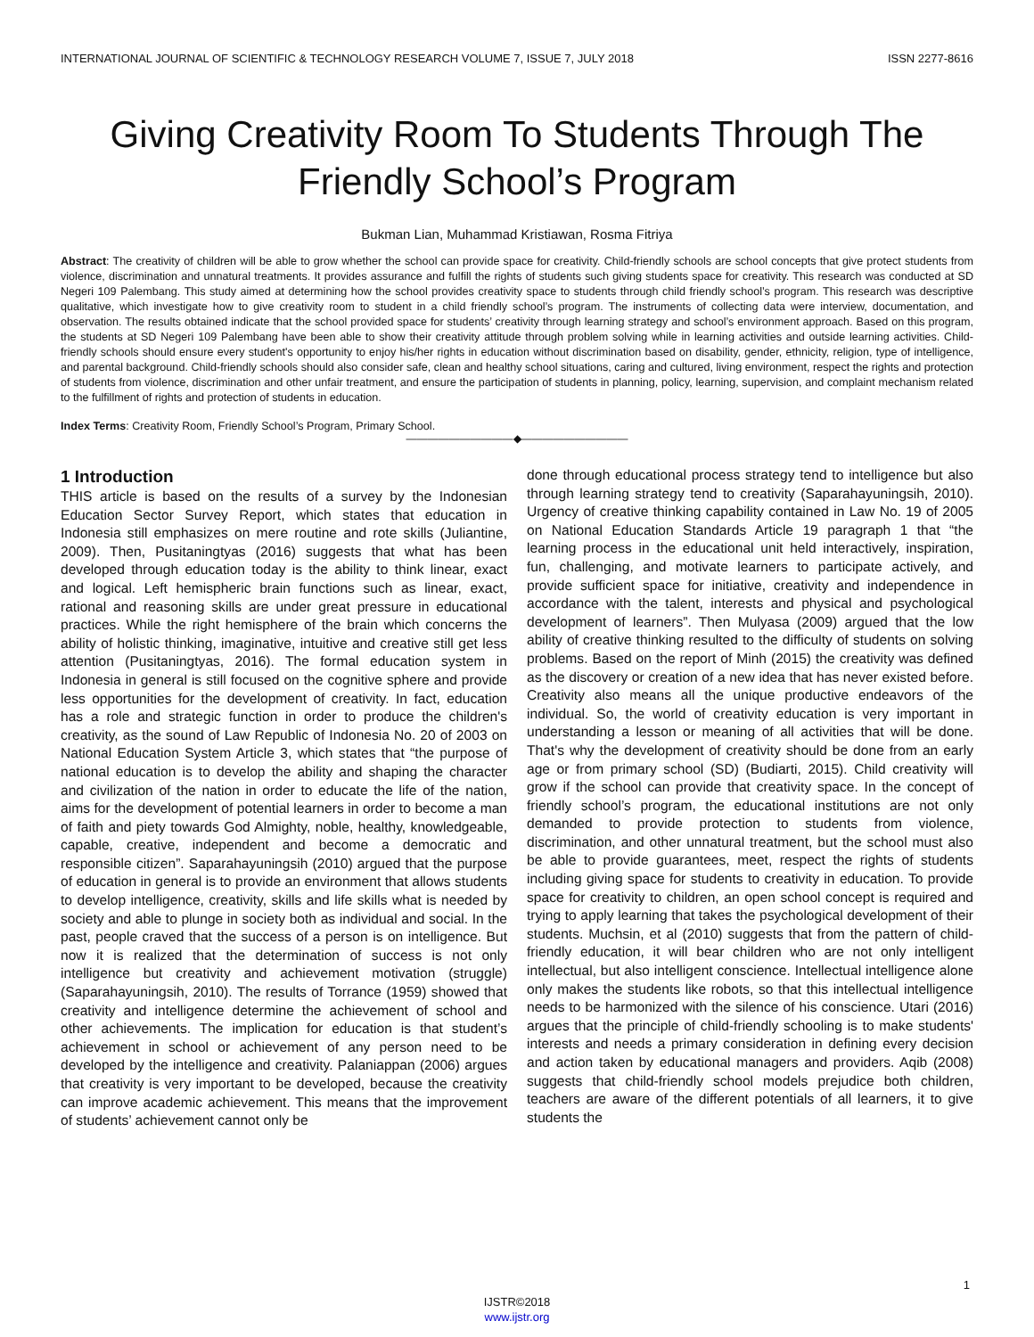INTERNATIONAL JOURNAL OF SCIENTIFIC & TECHNOLOGY RESEARCH VOLUME 7, ISSUE 7, JULY 2018 ISSN 2277-8616
Giving Creativity Room To Students Through The Friendly School’s Program
Bukman Lian, Muhammad Kristiawan, Rosma Fitriya
Abstract: The creativity of children will be able to grow whether the school can provide space for creativity. Child-friendly schools are school concepts that give protect students from violence, discrimination and unnatural treatments. It provides assurance and fulfill the rights of students such giving students space for creativity. This research was conducted at SD Negeri 109 Palembang. This study aimed at determining how the school provides creativity space to students through child friendly school’s program. This research was descriptive qualitative, which investigate how to give creativity room to student in a child friendly school’s program. The instruments of collecting data were interview, documentation, and observation. The results obtained indicate that the school provided space for students’ creativity through learning strategy and school’s environment approach. Based on this program, the students at SD Negeri 109 Palembang have been able to show their creativity attitude through problem solving while in learning activities and outside learning activities. Child-friendly schools should ensure every student's opportunity to enjoy his/her rights in education without discrimination based on disability, gender, ethnicity, religion, type of intelligence, and parental background. Child-friendly schools should also consider safe, clean and healthy school situations, caring and cultured, living environment, respect the rights and protection of students from violence, discrimination and other unfair treatment, and ensure the participation of students in planning, policy, learning, supervision, and complaint mechanism related to the fulfillment of rights and protection of students in education.
Index Terms: Creativity Room, Friendly School’s Program, Primary School.
——————————◆——————————
1 Introduction
THIS article is based on the results of a survey by the Indonesian Education Sector Survey Report, which states that education in Indonesia still emphasizes on mere routine and rote skills (Juliantine, 2009). Then, Pusitaningtyas (2016) suggests that what has been developed through education today is the ability to think linear, exact and logical. Left hemispheric brain functions such as linear, exact, rational and reasoning skills are under great pressure in educational practices. While the right hemisphere of the brain which concerns the ability of holistic thinking, imaginative, intuitive and creative still get less attention (Pusitaningtyas, 2016). The formal education system in Indonesia in general is still focused on the cognitive sphere and provide less opportunities for the development of creativity. In fact, education has a role and strategic function in order to produce the children's creativity, as the sound of Law Republic of Indonesia No. 20 of 2003 on National Education System Article 3, which states that “the purpose of national education is to develop the ability and shaping the character and civilization of the nation in order to educate the life of the nation, aims for the development of potential learners in order to become a man of faith and piety towards God Almighty, noble, healthy, knowledgeable, capable, creative, independent and become a democratic and responsible citizen”. Saparahayuningsih (2010) argued that the purpose of education in general is to provide an environment that allows students to develop intelligence, creativity, skills and life skills what is needed by society and able to plunge in society both as individual and social. In the past, people craved that the success of a person is on intelligence. But now it is realized that the determination of success is not only intelligence but creativity and achievement motivation (struggle) (Saparahayuningsih, 2010). The results of Torrance (1959) showed that creativity and intelligence determine the achievement of school and other achievements. The implication for education is that student’s achievement in school or achievement of any person need to be developed by the intelligence and creativity. Palaniappan (2006) argues that creativity is very important to be developed, because the creativity can improve academic achievement. This means that the improvement of students’ achievement cannot only be
done through educational process strategy tend to intelligence but also through learning strategy tend to creativity (Saparahayuningsih, 2010). Urgency of creative thinking capability contained in Law No. 19 of 2005 on National Education Standards Article 19 paragraph 1 that “the learning process in the educational unit held interactively, inspiration, fun, challenging, and motivate learners to participate actively, and provide sufficient space for initiative, creativity and independence in accordance with the talent, interests and physical and psychological development of learners”. Then Mulyasa (2009) argued that the low ability of creative thinking resulted to the difficulty of students on solving problems. Based on the report of Minh (2015) the creativity was defined as the discovery or creation of a new idea that has never existed before. Creativity also means all the unique productive endeavors of the individual. So, the world of creativity education is very important in understanding a lesson or meaning of all activities that will be done. That's why the development of creativity should be done from an early age or from primary school (SD) (Budiarti, 2015). Child creativity will grow if the school can provide that creativity space. In the concept of friendly school’s program, the educational institutions are not only demanded to provide protection to students from violence, discrimination, and other unnatural treatment, but the school must also be able to provide guarantees, meet, respect the rights of students including giving space for students to creativity in education. To provide space for creativity to children, an open school concept is required and trying to apply learning that takes the psychological development of their students. Muchsin, et al (2010) suggests that from the pattern of child-friendly education, it will bear children who are not only intelligent intellectual, but also intelligent conscience. Intellectual intelligence alone only makes the students like robots, so that this intellectual intelligence needs to be harmonized with the silence of his conscience. Utari (2016) argues that the principle of child-friendly schooling is to make students' interests and needs a primary consideration in defining every decision and action taken by educational managers and providers. Aqib (2008) suggests that child-friendly school models prejudice both children, teachers are aware of the different potentials of all learners, it to give students the
1
IJSTR©2018
www.ijstr.org